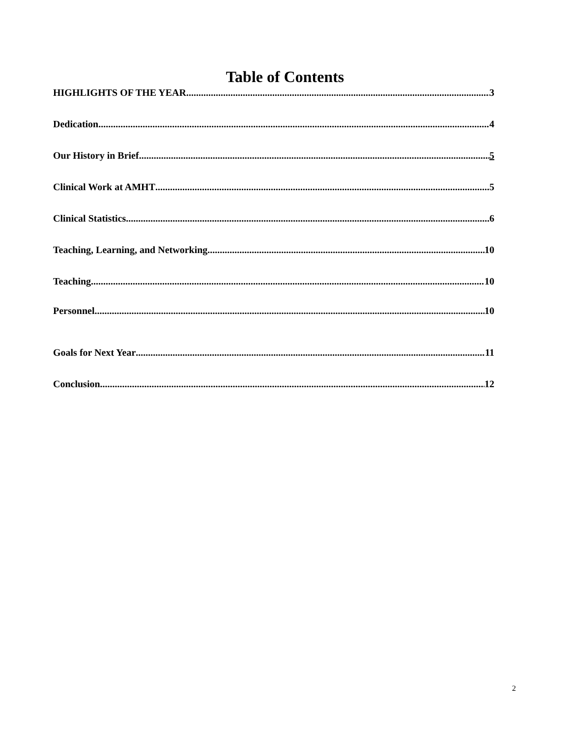Table of Contents
HIGHLIGHTS OF THE YEAR 3
Dedication 4
Our History in Brief 5
Clinical Work at AMHT 5
Clinical Statistics 6
Teaching, Learning, and Networking 10
Teaching 10
Personnel 10
Goals for Next Year 11
Conclusion 12
2